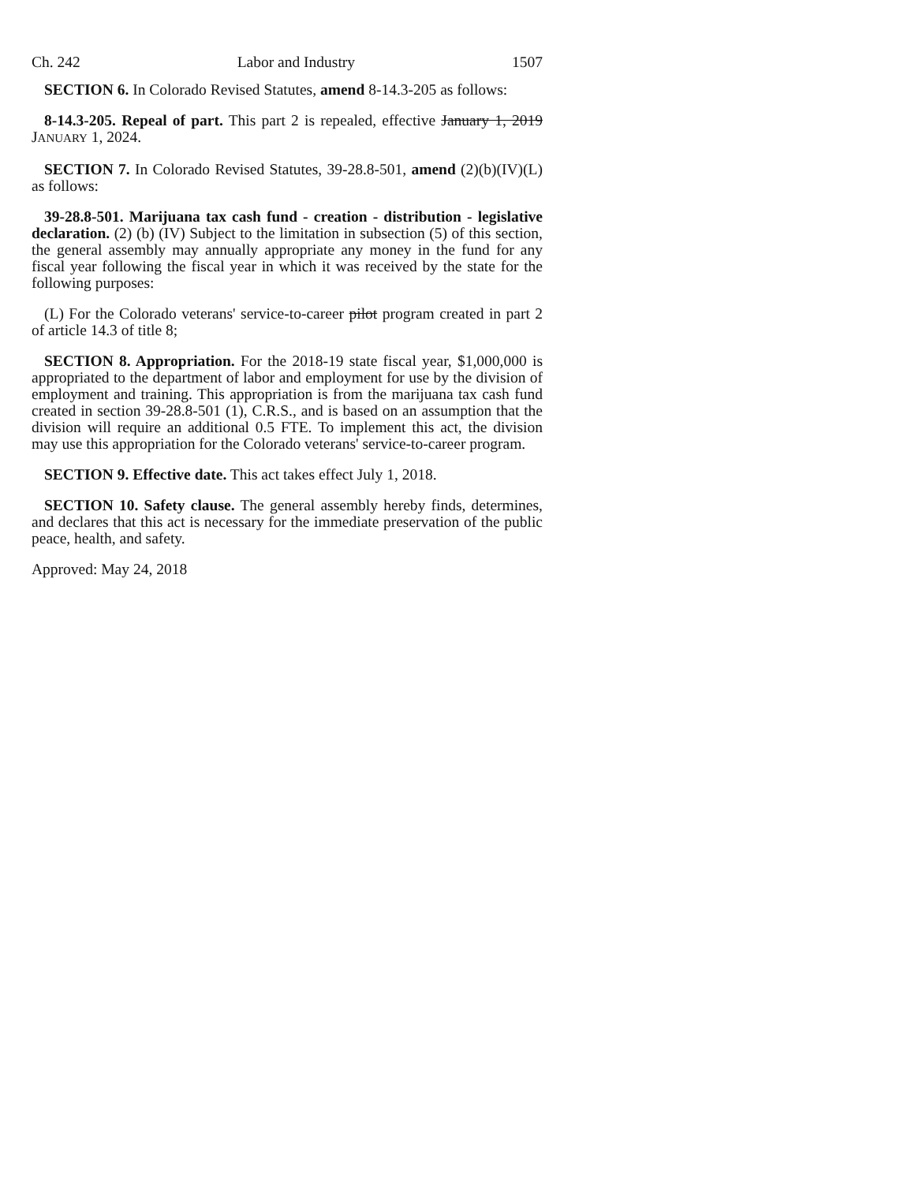Ch. 242 Labor and Industry 1507
SECTION 6. In Colorado Revised Statutes, amend 8-14.3-205 as follows:
8-14.3-205. Repeal of part. This part 2 is repealed, effective January 1, 2019 JANUARY 1, 2024.
SECTION 7. In Colorado Revised Statutes, 39-28.8-501, amend (2)(b)(IV)(L) as follows:
39-28.8-501. Marijuana tax cash fund - creation - distribution - legislative declaration. (2) (b) (IV) Subject to the limitation in subsection (5) of this section, the general assembly may annually appropriate any money in the fund for any fiscal year following the fiscal year in which it was received by the state for the following purposes:
(L) For the Colorado veterans' service-to-career pilot program created in part 2 of article 14.3 of title 8;
SECTION 8. Appropriation. For the 2018-19 state fiscal year, $1,000,000 is appropriated to the department of labor and employment for use by the division of employment and training. This appropriation is from the marijuana tax cash fund created in section 39-28.8-501 (1), C.R.S., and is based on an assumption that the division will require an additional 0.5 FTE. To implement this act, the division may use this appropriation for the Colorado veterans' service-to-career program.
SECTION 9. Effective date. This act takes effect July 1, 2018.
SECTION 10. Safety clause. The general assembly hereby finds, determines, and declares that this act is necessary for the immediate preservation of the public peace, health, and safety.
Approved: May 24, 2018